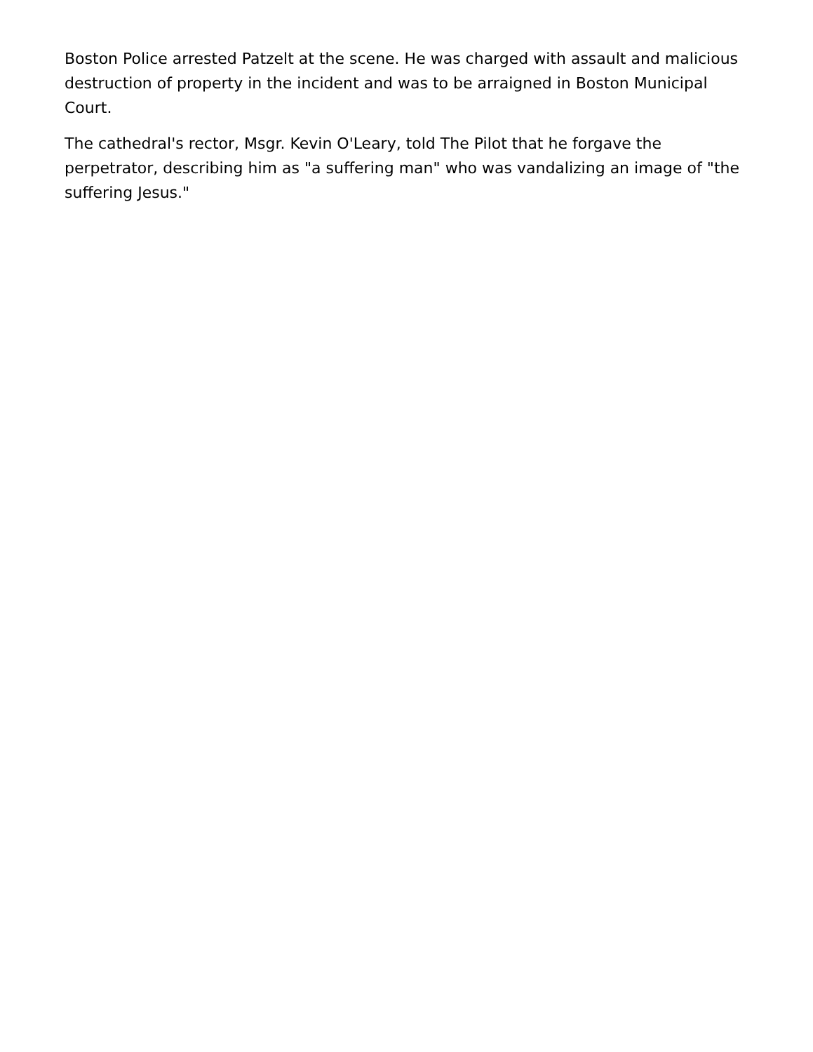Boston Police arrested Patzelt at the scene. He was charged with assault and malicious destruction of property in the incident and was to be arraigned in Boston Municipal Court.
The cathedral's rector, Msgr. Kevin O'Leary, told The Pilot that he forgave the perpetrator, describing him as "a suffering man" who was vandalizing an image of "the suffering Jesus."